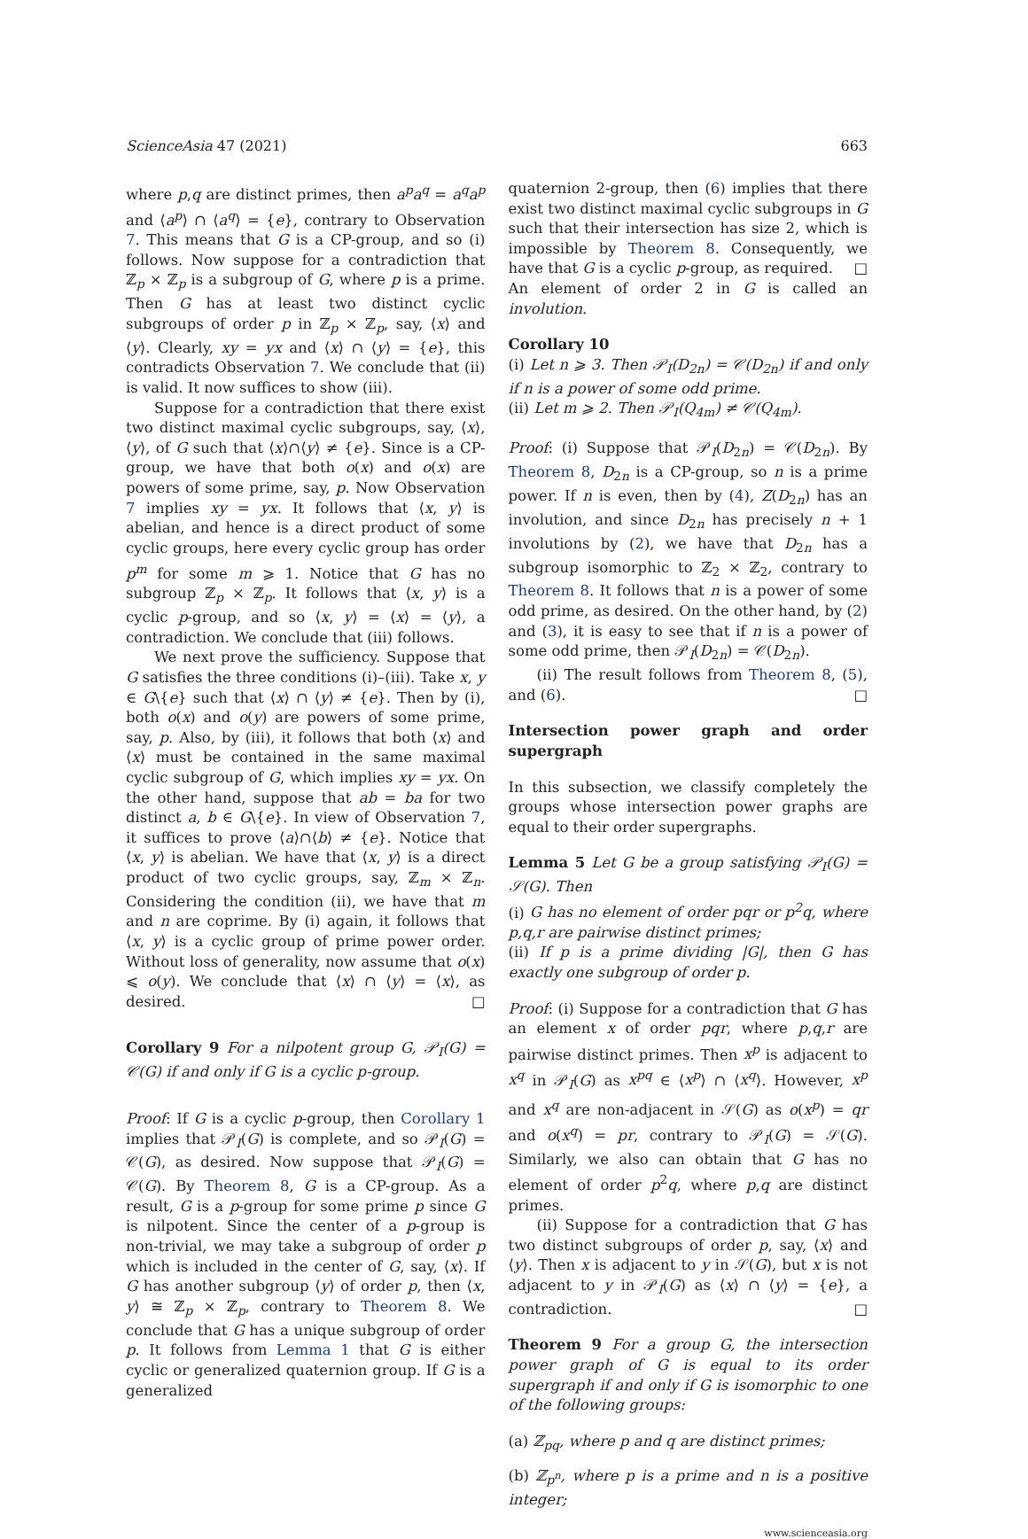ScienceAsia 47 (2021) 663
where p,q are distinct primes, then a<sup>p</sup>a<sup>q</sup> = a<sup>q</sup>a<sup>p</sup> and ⟨a<sup>p</sup>⟩ ∩ ⟨a<sup>q</sup>⟩ = {e}, contrary to Observation 7. This means that G is a CP-group, and so (i) follows. Now suppose for a contradiction that ℤ<sub>p</sub> × ℤ<sub>p</sub> is a subgroup of G, where p is a prime. Then G has at least two distinct cyclic subgroups of order p in ℤ<sub>p</sub> × ℤ<sub>p</sub>, say, ⟨x⟩ and ⟨y⟩. Clearly, xy = yx and ⟨x⟩ ∩ ⟨y⟩ = {e}, this contradicts Observation 7. We conclude that (ii) is valid. It now suffices to show (iii).
Suppose for a contradiction that there exist two distinct maximal cyclic subgroups, say, ⟨x⟩,⟨y⟩, of G such that ⟨x⟩∩⟨y⟩ ≠ {e}. Since is a CP-group, we have that both o(x) and o(x) are powers of some prime, say, p. Now Observation 7 implies xy = yx. It follows that ⟨x, y⟩ is abelian, and hence is a direct product of some cyclic groups, here every cyclic group has order p<sup>m</sup> for some m ⩾ 1. Notice that G has no subgroup ℤ<sub>p</sub> × ℤ<sub>p</sub>. It follows that ⟨x, y⟩ is a cyclic p-group, and so ⟨x, y⟩ = ⟨x⟩ = ⟨y⟩, a contradiction. We conclude that (iii) follows.
We next prove the sufficiency. Suppose that G satisfies the three conditions (i)–(iii). Take x, y ∈ G\{e} such that ⟨x⟩ ∩ ⟨y⟩ ≠ {e}. Then by (i), both o(x) and o(y) are powers of some prime, say, p. Also, by (iii), it follows that both ⟨x⟩ and ⟨x⟩ must be contained in the same maximal cyclic subgroup of G, which implies xy = yx. On the other hand, suppose that ab = ba for two distinct a, b ∈ G\{e}. In view of Observation 7, it suffices to prove ⟨a⟩∩⟨b⟩ ≠ {e}. Notice that ⟨x, y⟩ is abelian. We have that ⟨x, y⟩ is a direct product of two cyclic groups, say, ℤ<sub>m</sub> × ℤ<sub>n</sub>. Considering the condition (ii), we have that m and n are coprime. By (i) again, it follows that ⟨x, y⟩ is a cyclic group of prime power order. Without loss of generality, now assume that o(x) ⩽ o(y). We conclude that ⟨x⟩ ∩ ⟨y⟩ = ⟨x⟩, as desired. □
Corollary 9 For a nilpotent group G, 𝒫<sub>I</sub>(G) = 𝒞(G) if and only if G is a cyclic p-group.
Proof: If G is a cyclic p-group, then Corollary 1 implies that 𝒫<sub>I</sub>(G) is complete, and so 𝒫<sub>I</sub>(G) = 𝒞(G), as desired. Now suppose that 𝒫<sub>I</sub>(G) = 𝒞(G). By Theorem 8, G is a CP-group. As a result, G is a p-group for some prime p since G is nilpotent. Since the center of a p-group is non-trivial, we may take a subgroup of order p which is included in the center of G, say, ⟨x⟩. If G has another subgroup ⟨y⟩ of order p, then ⟨x, y⟩ ≅ ℤ<sub>p</sub> × ℤ<sub>p</sub>, contrary to Theorem 8. We conclude that G has a unique subgroup of order p. It follows from Lemma 1 that G is either cyclic or generalized quaternion group. If G is a generalized
quaternion 2-group, then (6) implies that there exist two distinct maximal cyclic subgroups in G such that their intersection has size 2, which is impossible by Theorem 8. Consequently, we have that G is a cyclic p-group, as required. □
An element of order 2 in G is called an involution.
Corollary 10
(i) Let n ⩾ 3. Then 𝒫<sub>I</sub>(D<sub>2n</sub>) = 𝒞(D<sub>2n</sub>) if and only if n is a power of some odd prime.
(ii) Let m ⩾ 2. Then 𝒫<sub>I</sub>(Q<sub>4m</sub>) ≠ 𝒞(Q<sub>4m</sub>).
Proof: (i) Suppose that 𝒫<sub>I</sub>(D<sub>2n</sub>) = 𝒞(D<sub>2n</sub>). By Theorem 8, D<sub>2n</sub> is a CP-group, so n is a prime power. If n is even, then by (4), Z(D<sub>2n</sub>) has an involution, and since D<sub>2n</sub> has precisely n + 1 involutions by (2), we have that D<sub>2n</sub> has a subgroup isomorphic to ℤ<sub>2</sub> × ℤ<sub>2</sub>, contrary to Theorem 8. It follows that n is a power of some odd prime, as desired. On the other hand, by (2) and (3), it is easy to see that if n is a power of some odd prime, then 𝒫<sub>I</sub>(D<sub>2n</sub>) = 𝒞(D<sub>2n</sub>).
(ii) The result follows from Theorem 8, (5), and (6). □
Intersection power graph and order supergraph
In this subsection, we classify completely the groups whose intersection power graphs are equal to their order supergraphs.
Lemma 5 Let G be a group satisfying 𝒫<sub>I</sub>(G) = 𝒮(G). Then
(i) G has no element of order pqr or p<sup>2</sup>q, where p,q,r are pairwise distinct primes;
(ii) If p is a prime dividing |G|, then G has exactly one subgroup of order p.
Proof: (i) Suppose for a contradiction that G has an element x of order pqr, where p,q,r are pairwise distinct primes. Then x<sup>p</sup> is adjacent to x<sup>q</sup> in 𝒫<sub>I</sub>(G) as x<sup>pq</sup> ∈ ⟨x<sup>p</sup>⟩ ∩ ⟨x<sup>q</sup>⟩. However, x<sup>p</sup> and x<sup>q</sup> are non-adjacent in 𝒮(G) as o(x<sup>p</sup>) = qr and o(x<sup>q</sup>) = pr, contrary to 𝒫<sub>I</sub>(G) = 𝒮(G). Similarly, we also can obtain that G has no element of order p<sup>2</sup>q, where p,q are distinct primes.
(ii) Suppose for a contradiction that G has two distinct subgroups of order p, say, ⟨x⟩ and ⟨y⟩. Then x is adjacent to y in 𝒮(G), but x is not adjacent to y in 𝒫<sub>I</sub>(G) as ⟨x⟩ ∩ ⟨y⟩ = {e}, a contradiction. □
Theorem 9 For a group G, the intersection power graph of G is equal to its order supergraph if and only if G is isomorphic to one of the following groups:
(a) ℤ<sub>pq</sub>, where p and q are distinct primes;
(b) ℤ<sub>p<sup>n</sup></sub>, where p is a prime and n is a positive integer;
www.scienceasia.org